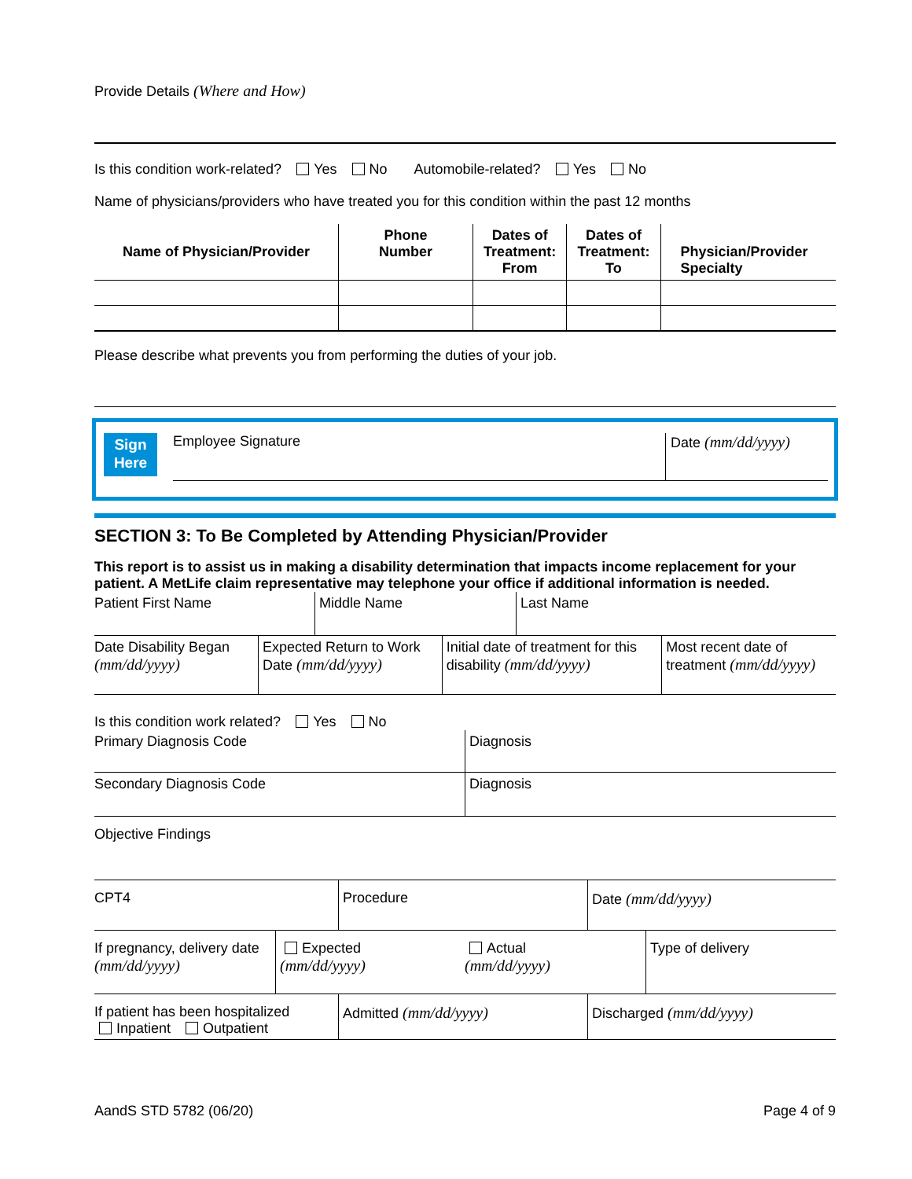Provide Details (Where and How)
Is this condition work-related? Yes No Automobile-related? Yes No
Name of physicians/providers who have treated you for this condition within the past 12 months
| Name of Physician/Provider | Phone Number | Dates of Treatment: From | Dates of Treatment: To | Physician/Provider Specialty |
| --- | --- | --- | --- | --- |
Please describe what prevents you from performing the duties of your job.
Sign
Here
Employee Signature
Date (mm/dd/yyyy)
SECTION 3: To Be Completed by Attending Physician/Provider
This report is to assist us in making a disability determination that impacts income replacement for your patient. A MetLife claim representative may telephone your office if additional information is needed.
| Patient First Name | Middle Name | Last Name |
| Date Disability Began (mm/dd/yyyy) | Expected Return to Work Date (mm/dd/yyyy) | Initial date of treatment for this disability (mm/dd/yyyy) | Most recent date of treatment (mm/dd/yyyy) |
Is this condition work related? Yes No
| Primary Diagnosis Code | Diagnosis |
| Secondary Diagnosis Code | Diagnosis |
Objective Findings
| CPT4 | Procedure | Date (mm/dd/yyyy) |
| If pregnancy, delivery date (mm/dd/yyyy) | Expected (mm/dd/yyyy) | Actual (mm/dd/yyyy) | Type of delivery |
| If patient has been hospitalized Inpatient Outpatient | Admitted (mm/dd/yyyy) | Discharged (mm/dd/yyyy) |
AandS STD 5782 (06/20) Page 4 of 9